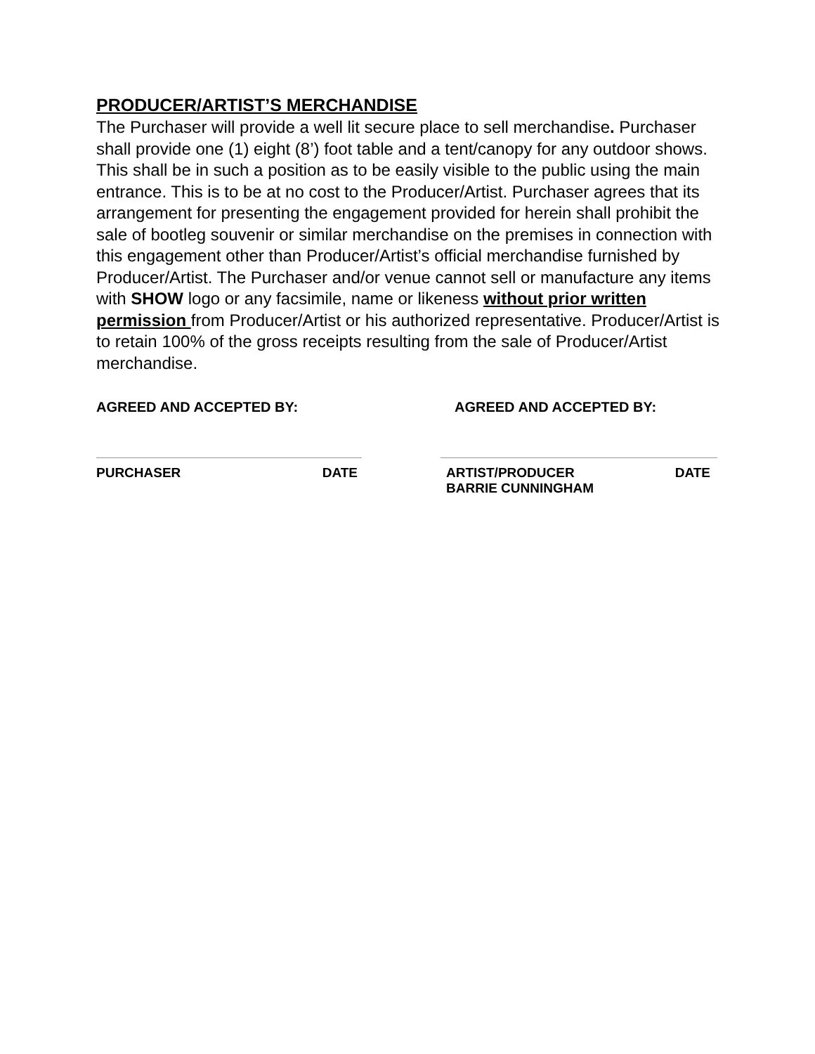PRODUCER/ARTIST’S MERCHANDISE
The Purchaser will provide a well lit secure place to sell merchandise. Purchaser shall provide one (1) eight (8’) foot table and a tent/canopy for any outdoor shows. This shall be in such a position as to be easily visible to the public using the main entrance. This is to be at no cost to the Producer/Artist. Purchaser agrees that its arrangement for presenting the engagement provided for herein shall prohibit the sale of bootleg souvenir or similar merchandise on the premises in connection with this engagement other than Producer/Artist’s official merchandise furnished by Producer/Artist. The Purchaser and/or venue cannot sell or manufacture any items with SHOW logo or any facsimile, name or likeness without prior written permission from Producer/Artist or his authorized representative. Producer/Artist is to retain 100% of the gross receipts resulting from the sale of Producer/Artist merchandise.
AGREED AND ACCEPTED BY:
PURCHASER DATE
AGREED AND ACCEPTED BY:
ARTIST/PRODUCER
BARRIE CUNNINGHAM DATE